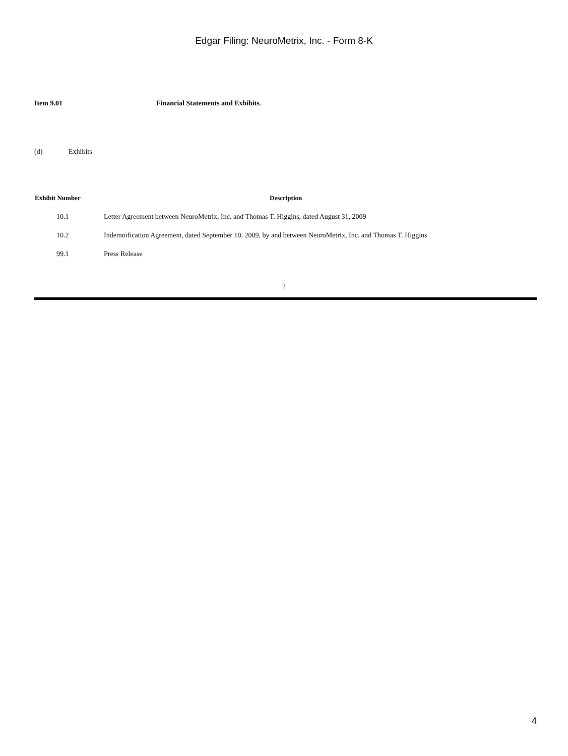Edgar Filing: NeuroMetrix, Inc. - Form 8-K
Item 9.01 Financial Statements and Exhibits.
(d) Exhibits
| Exhibit Number | Description |
| --- | --- |
| 10.1 | Letter Agreement between NeuroMetrix, Inc. and Thomas T. Higgins, dated August 31, 2009 |
| 10.2 | Indemnification Agreement, dated September 10, 2009, by and between NeuroMetrix, Inc. and Thomas T. Higgins |
| 99.1 | Press Release |
2
4